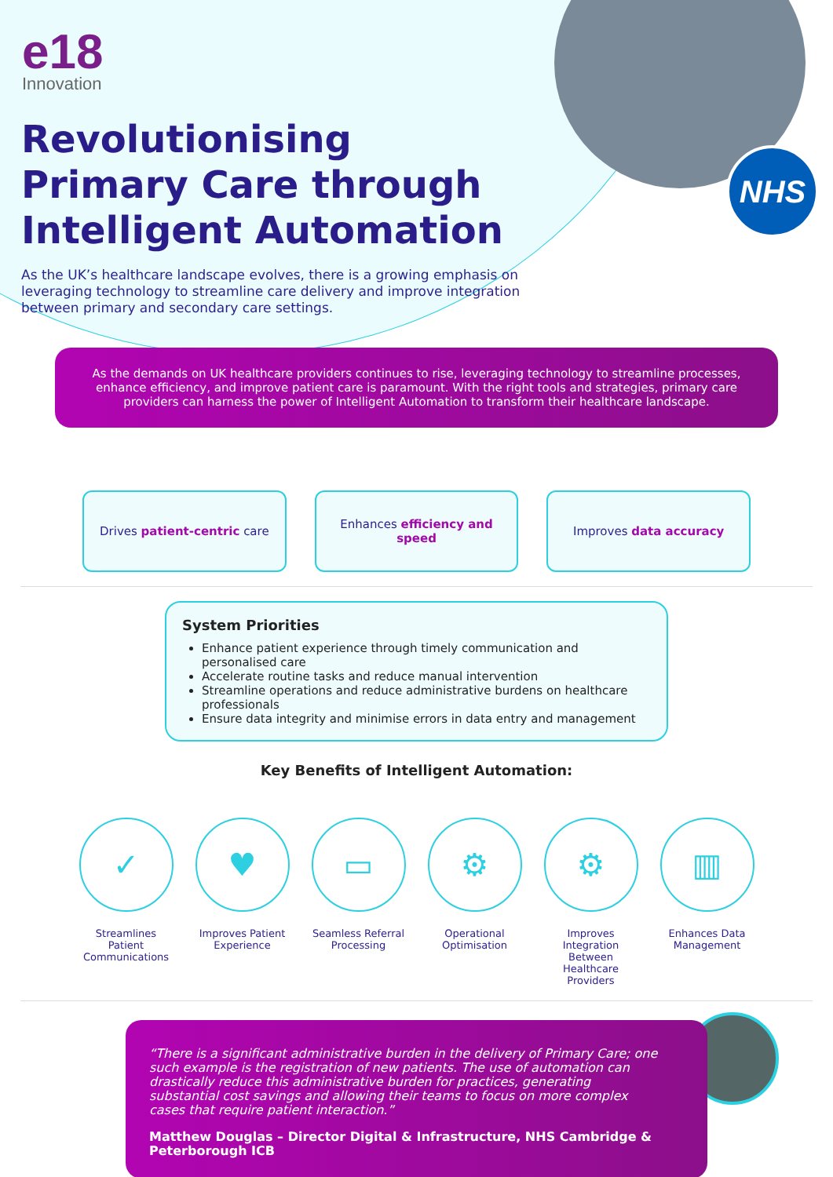NHS
e18
Innovation
Revolutionising Primary Care through Intelligent Automation
As the UK’s healthcare landscape evolves, there is a growing emphasis on leveraging technology to streamline care delivery and improve integration between primary and secondary care settings.
As the demands on UK healthcare providers continues to rise, leveraging technology to streamline processes, enhance efficiency, and improve patient care is paramount. With the right tools and strategies, primary care providers can harness the power of Intelligent Automation to transform their healthcare landscape.
Drives patient-centric care Enhances efficiency and speed Improves data accuracy
System Priorities
Enhance patient experience through timely communication and personalised care
Accelerate routine tasks and reduce manual intervention
Streamline operations and reduce administrative burdens on healthcare professionals
Ensure data integrity and minimise errors in data entry and management
Key Benefits of Intelligent Automation:
✓
Streamlines Patient Communications
♥
Improves Patient Experience
▭
Seamless Referral Processing
⚙
Operational Optimisation
⚙
Improves Integration Between Healthcare Providers
▥
Enhances Data Management
“There is a significant administrative burden in the delivery of Primary Care; one such example is the registration of new patients. The use of automation can drastically reduce this administrative burden for practices, generating substantial cost savings and allowing their teams to focus on more complex cases that require patient interaction.”
Matthew Douglas – Director Digital & Infrastructure, NHS Cambridge & Peterborough ICB